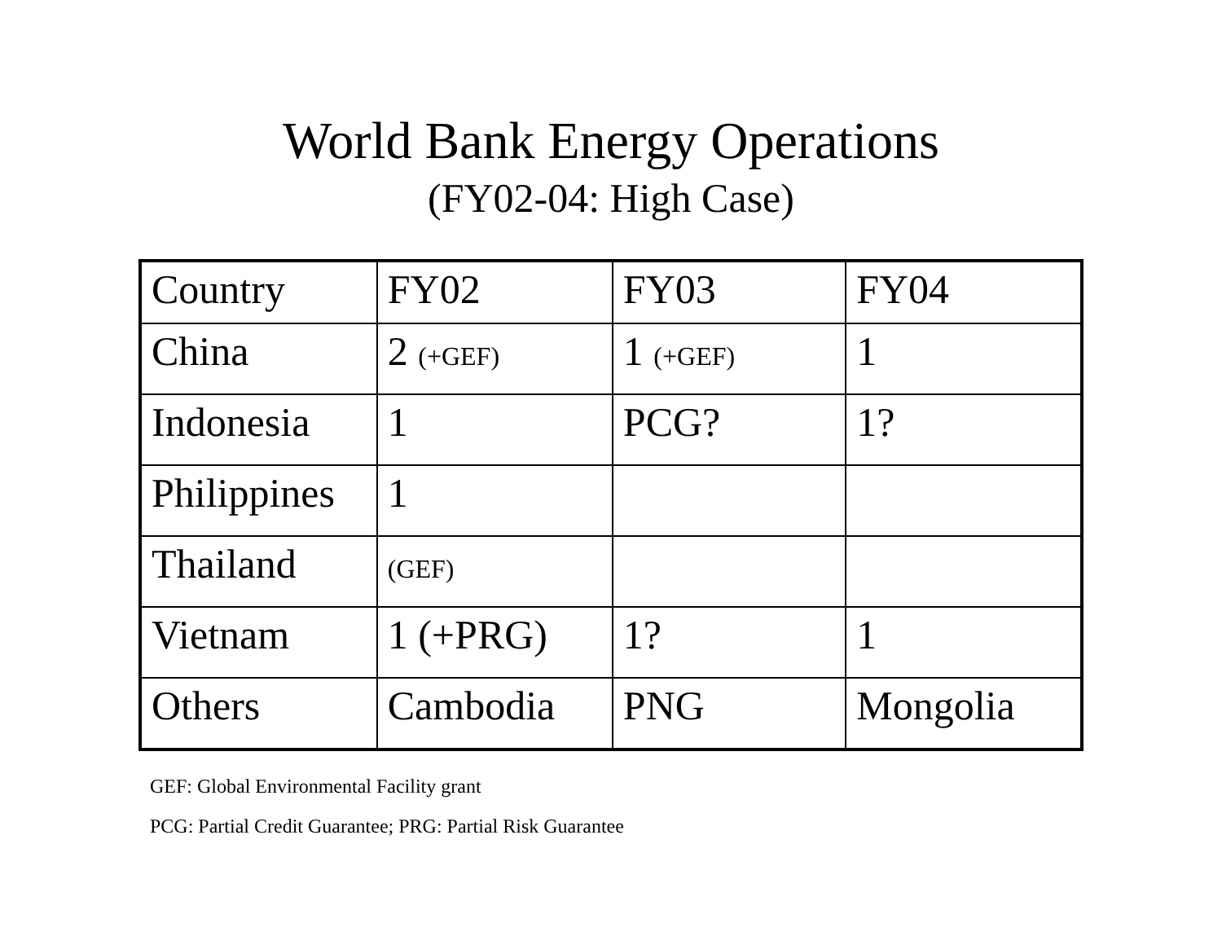World Bank Energy Operations
(FY02-04: High Case)
| Country | FY02 | FY03 | FY04 |
| China | 2 (+GEF) | 1 (+GEF) | 1 |
| Indonesia | 1 | PCG? | 1? |
| Philippines | 1 | | |
| Thailand | (GEF) | | |
| Vietnam | 1 (+PRG) | 1? | 1 |
| Others | Cambodia | PNG | Mongolia |
GEF: Global Environmental Facility grant
PCG: Partial Credit Guarantee; PRG: Partial Risk Guarantee